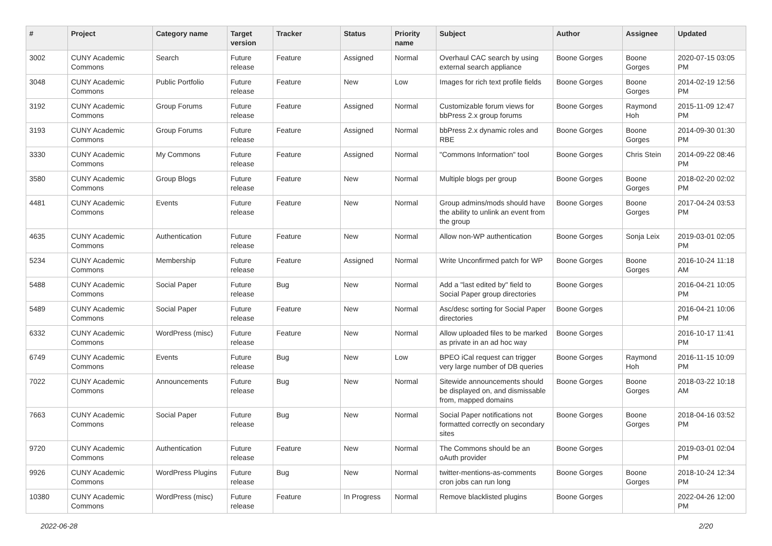| # | Project | Category name | Target version | Tracker | Status | Priority name | Subject | Author | Assignee | Updated |
| --- | --- | --- | --- | --- | --- | --- | --- | --- | --- | --- |
| 3002 | CUNY Academic Commons | Search | Future release | Feature | Assigned | Normal | Overhaul CAC search by using external search appliance | Boone Gorges | Boone Gorges | 2020-07-15 03:05 PM |
| 3048 | CUNY Academic Commons | Public Portfolio | Future release | Feature | New | Low | Images for rich text profile fields | Boone Gorges | Boone Gorges | 2014-02-19 12:56 PM |
| 3192 | CUNY Academic Commons | Group Forums | Future release | Feature | Assigned | Normal | Customizable forum views for bbPress 2.x group forums | Boone Gorges | Raymond Hoh | 2015-11-09 12:47 PM |
| 3193 | CUNY Academic Commons | Group Forums | Future release | Feature | Assigned | Normal | bbPress 2.x dynamic roles and RBE | Boone Gorges | Boone Gorges | 2014-09-30 01:30 PM |
| 3330 | CUNY Academic Commons | My Commons | Future release | Feature | Assigned | Normal | "Commons Information" tool | Boone Gorges | Chris Stein | 2014-09-22 08:46 PM |
| 3580 | CUNY Academic Commons | Group Blogs | Future release | Feature | New | Normal | Multiple blogs per group | Boone Gorges | Boone Gorges | 2018-02-20 02:02 PM |
| 4481 | CUNY Academic Commons | Events | Future release | Feature | New | Normal | Group admins/mods should have the ability to unlink an event from the group | Boone Gorges | Boone Gorges | 2017-04-24 03:53 PM |
| 4635 | CUNY Academic Commons | Authentication | Future release | Feature | New | Normal | Allow non-WP authentication | Boone Gorges | Sonja Leix | 2019-03-01 02:05 PM |
| 5234 | CUNY Academic Commons | Membership | Future release | Feature | Assigned | Normal | Write Unconfirmed patch for WP | Boone Gorges | Boone Gorges | 2016-10-24 11:18 AM |
| 5488 | CUNY Academic Commons | Social Paper | Future release | Bug | New | Normal | Add a "last edited by" field to Social Paper group directories | Boone Gorges | | 2016-04-21 10:05 PM |
| 5489 | CUNY Academic Commons | Social Paper | Future release | Feature | New | Normal | Asc/desc sorting for Social Paper directories | Boone Gorges | | 2016-04-21 10:06 PM |
| 6332 | CUNY Academic Commons | WordPress (misc) | Future release | Feature | New | Normal | Allow uploaded files to be marked as private in an ad hoc way | Boone Gorges | | 2016-10-17 11:41 PM |
| 6749 | CUNY Academic Commons | Events | Future release | Bug | New | Low | BPEO iCal request can trigger very large number of DB queries | Boone Gorges | Raymond Hoh | 2016-11-15 10:09 PM |
| 7022 | CUNY Academic Commons | Announcements | Future release | Bug | New | Normal | Sitewide announcements should be displayed on, and dismissable from, mapped domains | Boone Gorges | Boone Gorges | 2018-03-22 10:18 AM |
| 7663 | CUNY Academic Commons | Social Paper | Future release | Bug | New | Normal | Social Paper notifications not formatted correctly on secondary sites | Boone Gorges | Boone Gorges | 2018-04-16 03:52 PM |
| 9720 | CUNY Academic Commons | Authentication | Future release | Feature | New | Normal | The Commons should be an oAuth provider | Boone Gorges | | 2019-03-01 02:04 PM |
| 9926 | CUNY Academic Commons | WordPress Plugins | Future release | Bug | New | Normal | twitter-mentions-as-comments cron jobs can run long | Boone Gorges | Boone Gorges | 2018-10-24 12:34 PM |
| 10380 | CUNY Academic Commons | WordPress (misc) | Future release | Feature | In Progress | Normal | Remove blacklisted plugins | Boone Gorges | | 2022-04-26 12:00 PM |
2022-06-28 2/20